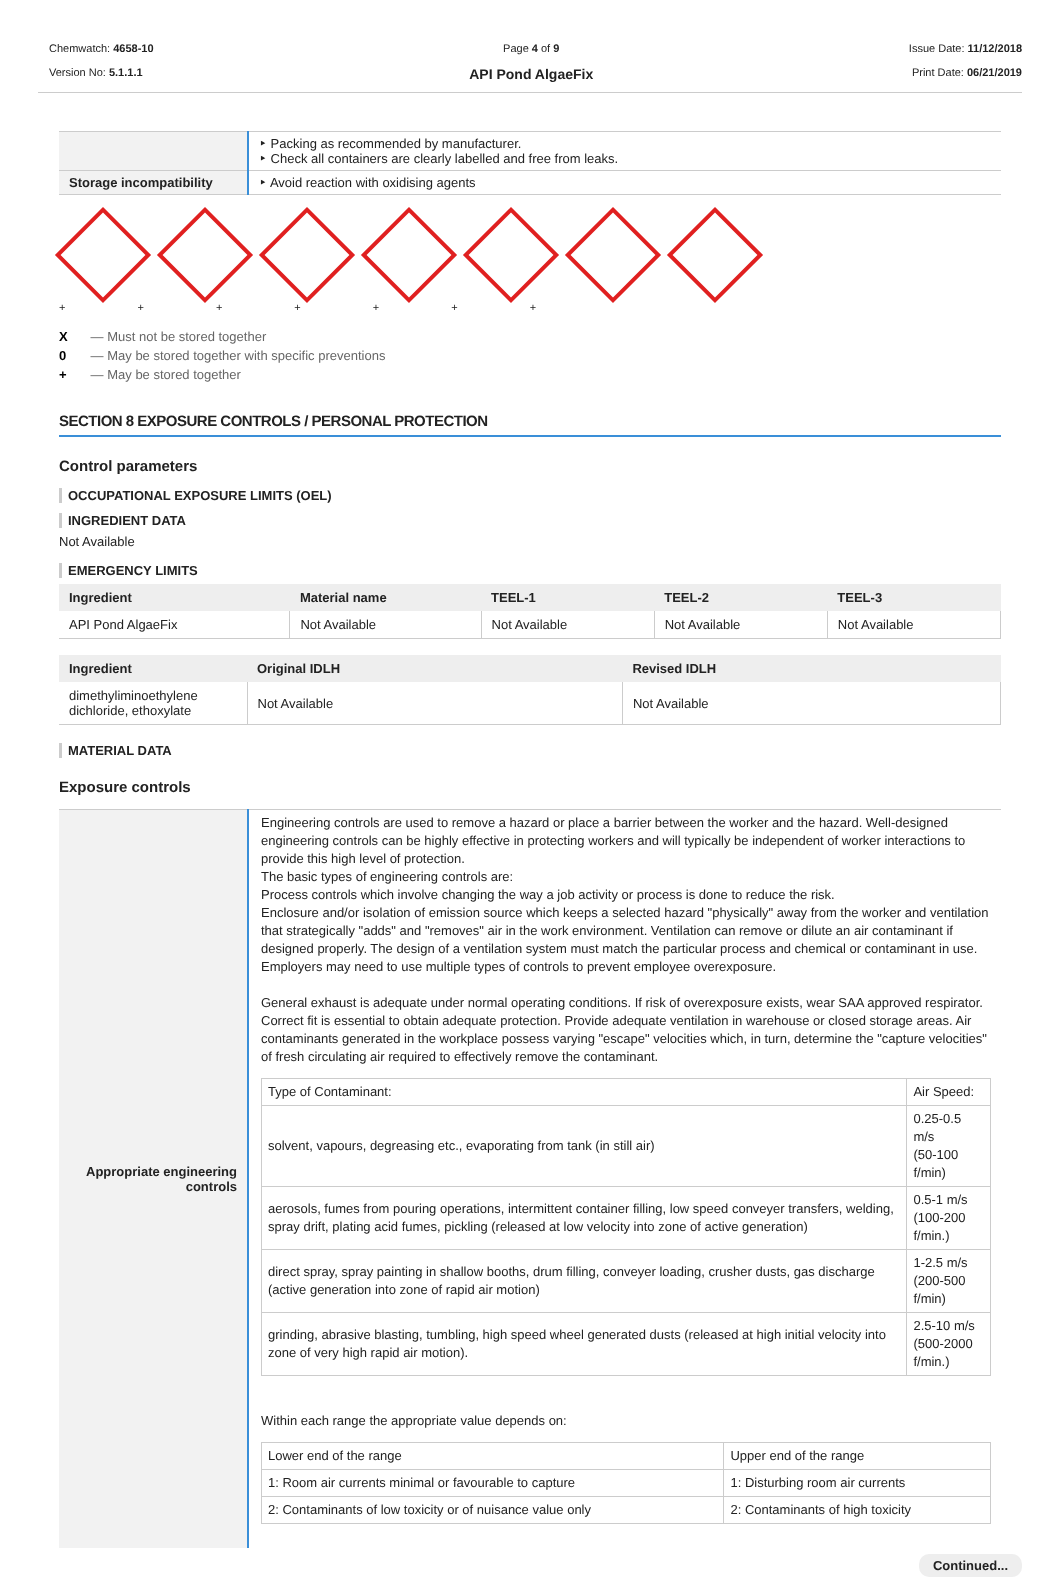Chemwatch: 4658-10
Version No: 5.1.1.1
Page 4 of 9
API Pond AlgaeFix
Issue Date: 11/12/2018
Print Date: 06/21/2019
| | ‣ Packing as recommended by manufacturer. ‣ Check all containers are clearly labelled and free from leaks. |
| Storage incompatibility | ‣ Avoid reaction with oxidising agents |
+ + + + + + +
X — Must not be stored together
0 — May be stored together with specific preventions
+ — May be stored together
SECTION 8 EXPOSURE CONTROLS / PERSONAL PROTECTION
Control parameters
OCCUPATIONAL EXPOSURE LIMITS (OEL)
INGREDIENT DATA
Not Available
EMERGENCY LIMITS
| Ingredient | Material name | TEEL-1 | TEEL-2 | TEEL-3 |
| --- | --- | --- | --- | --- |
| API Pond AlgaeFix | Not Available | Not Available | Not Available | Not Available |
| Ingredient | Original IDLH | Revised IDLH |
| --- | --- | --- |
| dimethyliminoethylene dichloride, ethoxylate | Not Available | Not Available |
MATERIAL DATA
Exposure controls
| Appropriate engineering controls | Engineering controls are used to remove a hazard or place a barrier between the worker and the hazard. Well-designed engineering controls can be highly effective in protecting workers and will typically be independent of worker interactions to provide this high level of protection. The basic types of engineering controls are: Process controls which involve changing the way a job activity or process is done to reduce the risk. Enclosure and/or isolation of emission source which keeps a selected hazard "physically" away from the worker and ventilation that strategically "adds" and "removes" air in the work environment. Ventilation can remove or dilute an air contaminant if designed properly. The design of a ventilation system must match the particular process and chemical or contaminant in use. Employers may need to use multiple types of controls to prevent employee overexposure. General exhaust is adequate under normal operating conditions. If risk of overexposure exists, wear SAA approved respirator. Correct fit is essential to obtain adequate protection. Provide adequate ventilation in warehouse or closed storage areas. Air contaminants generated in the workplace possess varying "escape" velocities which, in turn, determine the "capture velocities" of fresh circulating air required to effectively remove the contaminant. / Type of Contaminant: / Air Speed: / / solvent, vapours, degreasing etc., evaporating from tank (in still air) / 0.25-0.5 m/s (50-100 f/min) / / aerosols, fumes from pouring operations, intermittent container filling, low speed conveyer transfers, welding, spray drift, plating acid fumes, pickling (released at low velocity into zone of active generation) / 0.5-1 m/s (100-200 f/min.) / / direct spray, spray painting in shallow booths, drum filling, conveyer loading, crusher dusts, gas discharge (active generation into zone of rapid air motion) / 1-2.5 m/s (200-500 f/min) / / grinding, abrasive blasting, tumbling, high speed wheel generated dusts (released at high initial velocity into zone of very high rapid air motion). / 2.5-10 m/s (500-2000 f/min.) / Within each range the appropriate value depends on: / Lower end of the range / Upper end of the range / / 1: Room air currents minimal or favourable to capture / 1: Disturbing room air currents / / 2: Contaminants of low toxicity or of nuisance value only / 2: Contaminants of high toxicity / |
Continued...